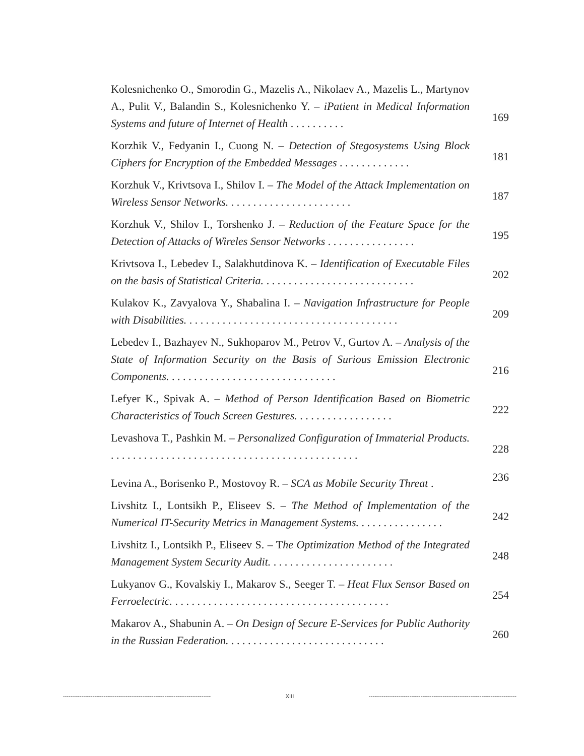Kolesnichenko O., Smorodin G., Mazelis A., Nikolaev A., Mazelis L., Martynov A., Pulit V., Balandin S., Kolesnichenko Y. – iPatient in Medical Information Systems and future of Internet of Health . . . . . . . . . .
169
Korzhik V., Fedyanin I., Cuong N. – Detection of Stegosystems Using Block Ciphers for Encryption of the Embedded Messages . . . . . . . . . . . . .
181
Korzhuk V., Krivtsova I., Shilov I. – The Model of the Attack Implementation on Wireless Sensor Networks. . . . . . . . . . . . . . . . . . . . . . .
187
Korzhuk V., Shilov I., Torshenko J. – Reduction of the Feature Space for the Detection of Attacks of Wireles Sensor Networks . . . . . . . . . . . . . . . .
195
Krivtsova I., Lebedev I., Salakhutdinova K. – Identification of Executable Files on the basis of Statistical Criteria. . . . . . . . . . . . . . . . . . . . . . . . . . . .
202
Kulakov K., Zavyalova Y., Shabalina I. – Navigation Infrastructure for People with Disabilities. . . . . . . . . . . . . . . . . . . . . . . . . . . . . . . . . . . . . . .
209
Lebedev I., Bazhayev N., Sukhoparov M., Petrov V., Gurtov A. – Analysis of the State of Information Security on the Basis of Surious Emission Electronic Components. . . . . . . . . . . . . . . . . . . . . . . . . . . . . . .
216
Lefyer K., Spivak A. – Method of Person Identification Based on Biometric Characteristics of Touch Screen Gestures. . . . . . . . . . . . . . . . . .
222
Levashova T., Pashkin M. – Personalized Configuration of Immaterial Products. . . . . . . . . . . . . . . . . . . . . . . . . . . . . . . . . . . . . . . . . . . . . .
228
Levina A., Borisenko P., Mostovoy R. – SCA as Mobile Security Threat .
236
Livshitz I., Lontsikh P., Eliseev S. – The Method of Implementation of the Numerical IT-Security Metrics in Management Systems. . . . . . . . . . . . . . . .
242
Livshitz I., Lontsikh P., Eliseev S. – The Optimization Method of the Integrated Management System Security Audit. . . . . . . . . . . . . . . . . . . . . . .
248
Lukyanov G., Kovalskiy I., Makarov S., Seeger T. – Heat Flux Sensor Based on Ferroelectric. . . . . . . . . . . . . . . . . . . . . . . . . . . . . . . . . . . . . . . .
254
Makarov A., Shabunin A. – On Design of Secure E-Services for Public Authority in the Russian Federation. . . . . . . . . . . . . . . . . . . . . . . . . . . . .
260
-------------------------------------------------------------------------------- XIII --------------------------------------------------------------------------------